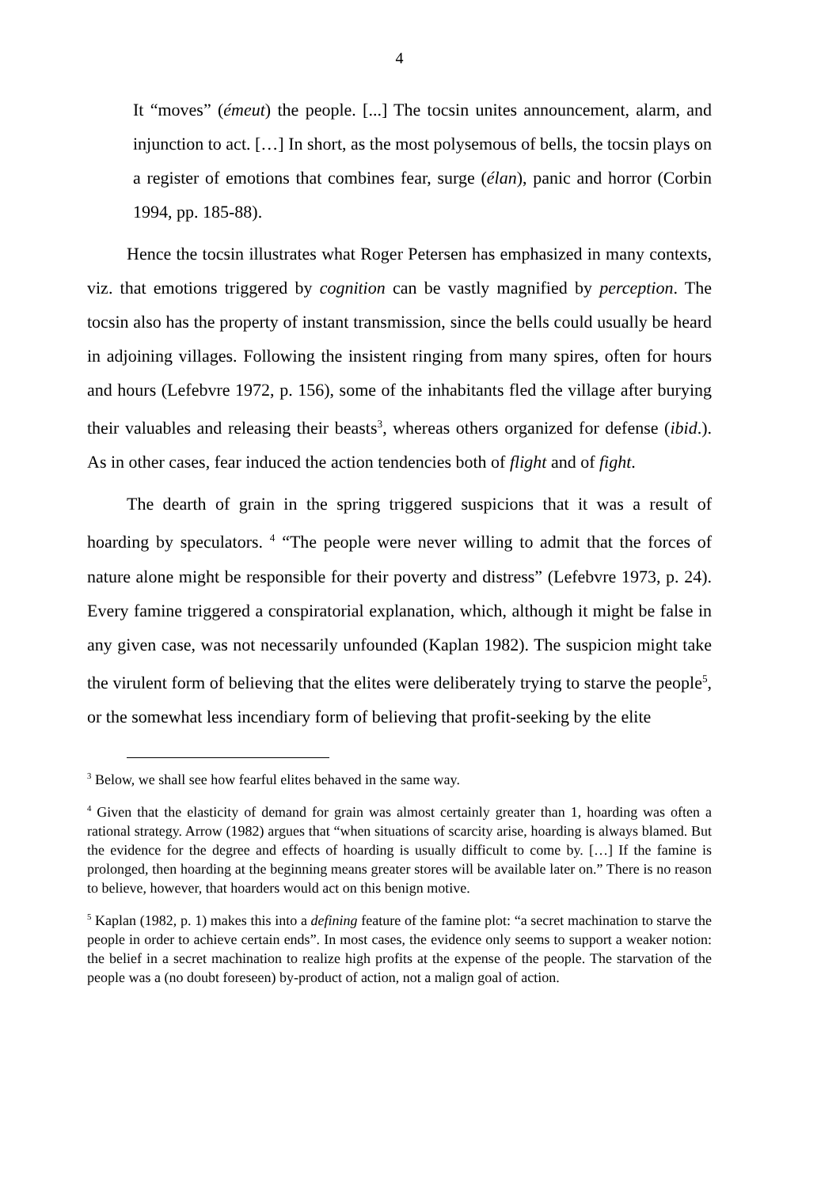4
It “moves” (émeut) the people. [...] The tocsin unites announcement, alarm, and injunction to act. […] In short, as the most polysemous of bells, the tocsin plays on a register of emotions that combines fear, surge (élan), panic and horror (Corbin 1994, pp. 185-88).
Hence the tocsin illustrates what Roger Petersen has emphasized in many contexts, viz. that emotions triggered by cognition can be vastly magnified by perception. The tocsin also has the property of instant transmission, since the bells could usually be heard in adjoining villages. Following the insistent ringing from many spires, often for hours and hours (Lefebvre 1972, p. 156), some of the inhabitants fled the village after burying their valuables and releasing their beasts<sup>3</sup>, whereas others organized for defense (ibid.). As in other cases, fear induced the action tendencies both of flight and of fight.
The dearth of grain in the spring triggered suspicions that it was a result of hoarding by speculators. <sup>4</sup> “The people were never willing to admit that the forces of nature alone might be responsible for their poverty and distress” (Lefebvre 1973, p. 24). Every famine triggered a conspiratorial explanation, which, although it might be false in any given case, was not necessarily unfounded (Kaplan 1982). The suspicion might take the virulent form of believing that the elites were deliberately trying to starve the people<sup>5</sup>, or the somewhat less incendiary form of believing that profit-seeking by the elite
<sup>3</sup> Below, we shall see how fearful elites behaved in the same way.
<sup>4</sup> Given that the elasticity of demand for grain was almost certainly greater than 1, hoarding was often a rational strategy. Arrow (1982) argues that “when situations of scarcity arise, hoarding is always blamed. But the evidence for the degree and effects of hoarding is usually difficult to come by. […] If the famine is prolonged, then hoarding at the beginning means greater stores will be available later on.” There is no reason to believe, however, that hoarders would act on this benign motive.
<sup>5</sup> Kaplan (1982, p. 1) makes this into a defining feature of the famine plot: “a secret machination to starve the people in order to achieve certain ends”. In most cases, the evidence only seems to support a weaker notion: the belief in a secret machination to realize high profits at the expense of the people. The starvation of the people was a (no doubt foreseen) by-product of action, not a malign goal of action.